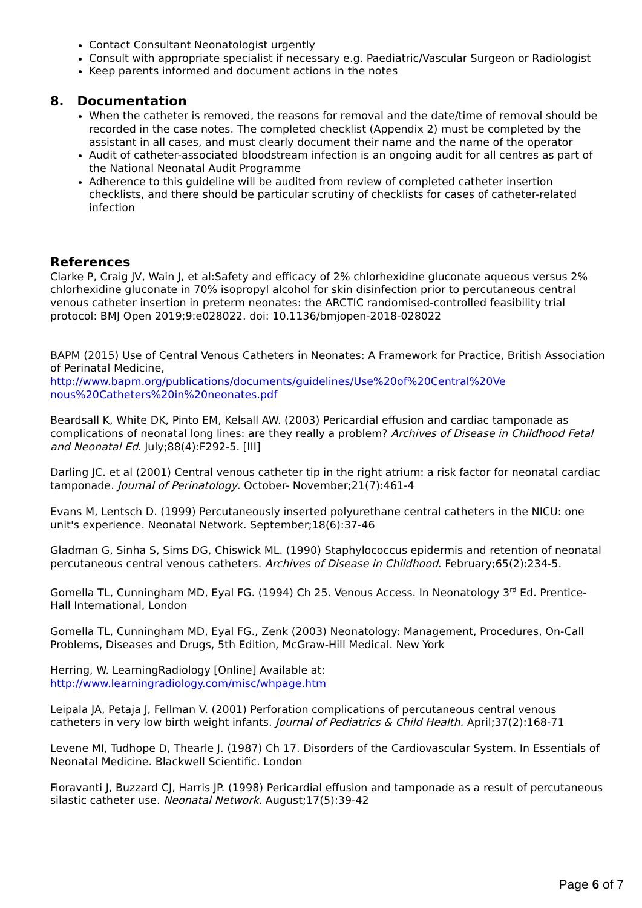Contact Consultant Neonatologist urgently
Consult with appropriate specialist if necessary e.g. Paediatric/Vascular Surgeon or Radiologist
Keep parents informed and document actions in the notes
8. Documentation
When the catheter is removed, the reasons for removal and the date/time of removal should be recorded in the case notes. The completed checklist (Appendix 2) must be completed by the assistant in all cases, and must clearly document their name and the name of the operator
Audit of catheter-associated bloodstream infection is an ongoing audit for all centres as part of the National Neonatal Audit Programme
Adherence to this guideline will be audited from review of completed catheter insertion checklists, and there should be particular scrutiny of checklists for cases of catheter-related infection
References
Clarke P, Craig JV, Wain J, et al:Safety and efficacy of 2% chlorhexidine gluconate aqueous versus 2% chlorhexidine gluconate in 70% isopropyl alcohol for skin disinfection prior to percutaneous central venous catheter insertion in preterm neonates: the ARCTIC randomised-controlled feasibility trial protocol: BMJ Open 2019;9:e028022. doi: 10.1136/bmjopen-2018-028022
BAPM (2015) Use of Central Venous Catheters in Neonates: A Framework for Practice, British Association of Perinatal Medicine,
http://www.bapm.org/publications/documents/guidelines/Use%20of%20Central%20Ve nous%20Catheters%20in%20neonates.pdf
Beardsall K, White DK, Pinto EM, Kelsall AW. (2003) Pericardial effusion and cardiac tamponade as complications of neonatal long lines: are they really a problem? Archives of Disease in Childhood Fetal and Neonatal Ed. July;88(4):F292-5. [III]
Darling JC. et al (2001) Central venous catheter tip in the right atrium: a risk factor for neonatal cardiac tamponade. Journal of Perinatology. October- November;21(7):461-4
Evans M, Lentsch D. (1999) Percutaneously inserted polyurethane central catheters in the NICU: one unit's experience. Neonatal Network. September;18(6):37-46
Gladman G, Sinha S, Sims DG, Chiswick ML. (1990) Staphylococcus epidermis and retention of neonatal percutaneous central venous catheters. Archives of Disease in Childhood. February;65(2):234-5.
Gomella TL, Cunningham MD, Eyal FG. (1994) Ch 25. Venous Access. In Neonatology 3<sup>rd</sup> Ed. Prentice-Hall International, London
Gomella TL, Cunningham MD, Eyal FG., Zenk (2003) Neonatology: Management, Procedures, On-Call Problems, Diseases and Drugs, 5th Edition, McGraw-Hill Medical. New York
Herring, W. LearningRadiology [Online] Available at:
http://www.learningradiology.com/misc/whpage.htm
Leipala JA, Petaja J, Fellman V. (2001) Perforation complications of percutaneous central venous catheters in very low birth weight infants. Journal of Pediatrics & Child Health. April;37(2):168-71
Levene MI, Tudhope D, Thearle J. (1987) Ch 17. Disorders of the Cardiovascular System. In Essentials of Neonatal Medicine. Blackwell Scientific. London
Fioravanti J, Buzzard CJ, Harris JP. (1998) Pericardial effusion and tamponade as a result of percutaneous silastic catheter use. Neonatal Network. August;17(5):39-42
Page 6 of 7